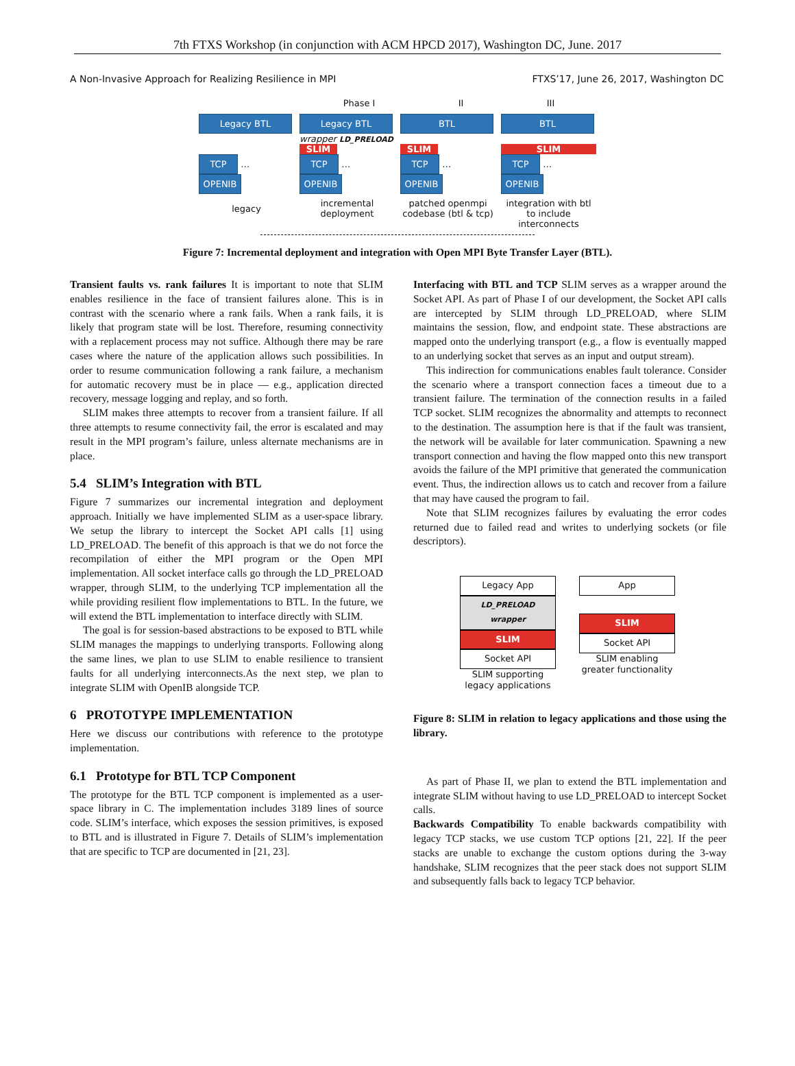7th FTXS Workshop (in conjunction with ACM HPCD 2017), Washington DC, June. 2017
A Non-Invasive Approach for Realizing Resilience in MPI FTXS’17, June 26, 2017, Washington DC
Phase I II III
Legacy BTL
TCP … OPENIB
legacy
Legacy BTL
wrapper LD_PRELOAD
SLIM
TCP … OPENIB
incremental deployment
BTL
SLIM
TCP … OPENIB
patched openmpi codebase (btl & tcp)
BTL
SLIM
TCP … OPENIB
integration with btl to include interconnects
Figure 7: Incremental deployment and integration with Open MPI Byte Transfer Layer (BTL).
Transient faults vs. rank failures It is important to note that SLIM enables resilience in the face of transient failures alone. This is in contrast with the scenario where a rank fails. When a rank fails, it is likely that program state will be lost. Therefore, resuming connectivity with a replacement process may not suffice. Although there may be rare cases where the nature of the application allows such possibilities. In order to resume communication following a rank failure, a mechanism for automatic recovery must be in place — e.g., application directed recovery, message logging and replay, and so forth.
SLIM makes three attempts to recover from a transient failure. If all three attempts to resume connectivity fail, the error is escalated and may result in the MPI program’s failure, unless alternate mechanisms are in place.
5.4 SLIM’s Integration with BTL
Figure 7 summarizes our incremental integration and deployment approach. Initially we have implemented SLIM as a user-space library. We setup the library to intercept the Socket API calls [1] using LD_PRELOAD. The benefit of this approach is that we do not force the recompilation of either the MPI program or the Open MPI implementation. All socket interface calls go through the LD_PRELOAD wrapper, through SLIM, to the underlying TCP implementation all the while providing resilient flow implementations to BTL. In the future, we will extend the BTL implementation to interface directly with SLIM.
The goal is for session-based abstractions to be exposed to BTL while SLIM manages the mappings to underlying transports. Following along the same lines, we plan to use SLIM to enable resilience to transient faults for all underlying interconnects.As the next step, we plan to integrate SLIM with OpenIB alongside TCP.
6 PROTOTYPE IMPLEMENTATION
Here we discuss our contributions with reference to the prototype implementation.
6.1 Prototype for BTL TCP Component
The prototype for the BTL TCP component is implemented as a user-space library in C. The implementation includes 3189 lines of source code. SLIM’s interface, which exposes the session primitives, is exposed to BTL and is illustrated in Figure 7. Details of SLIM’s implementation that are specific to TCP are documented in [21, 23].
Interfacing with BTL and TCP SLIM serves as a wrapper around the Socket API. As part of Phase I of our development, the Socket API calls are intercepted by SLIM through LD_PRELOAD, where SLIM maintains the session, flow, and endpoint state. These abstractions are mapped onto the underlying transport (e.g., a flow is eventually mapped to an underlying socket that serves as an input and output stream).
This indirection for communications enables fault tolerance. Consider the scenario where a transport connection faces a timeout due to a transient failure. The termination of the connection results in a failed TCP socket. SLIM recognizes the abnormality and attempts to reconnect to the destination. The assumption here is that if the fault was transient, the network will be available for later communication. Spawning a new transport connection and having the flow mapped onto this new transport avoids the failure of the MPI primitive that generated the communication event. Thus, the indirection allows us to catch and recover from a failure that may have caused the program to fail.
Note that SLIM recognizes failures by evaluating the error codes returned due to failed read and writes to underlying sockets (or file descriptors).
Legacy App
LD_PRELOAD wrapper
SLIM
Socket API
SLIM supporting legacy applications
App
SLIM
Socket API
SLIM enabling greater functionality
Figure 8: SLIM in relation to legacy applications and those using the library.
As part of Phase II, we plan to extend the BTL implementation and integrate SLIM without having to use LD_PRELOAD to intercept Socket calls.
Backwards Compatibility To enable backwards compatibility with legacy TCP stacks, we use custom TCP options [21, 22]. If the peer stacks are unable to exchange the custom options during the 3-way handshake, SLIM recognizes that the peer stack does not support SLIM and subsequently falls back to legacy TCP behavior.